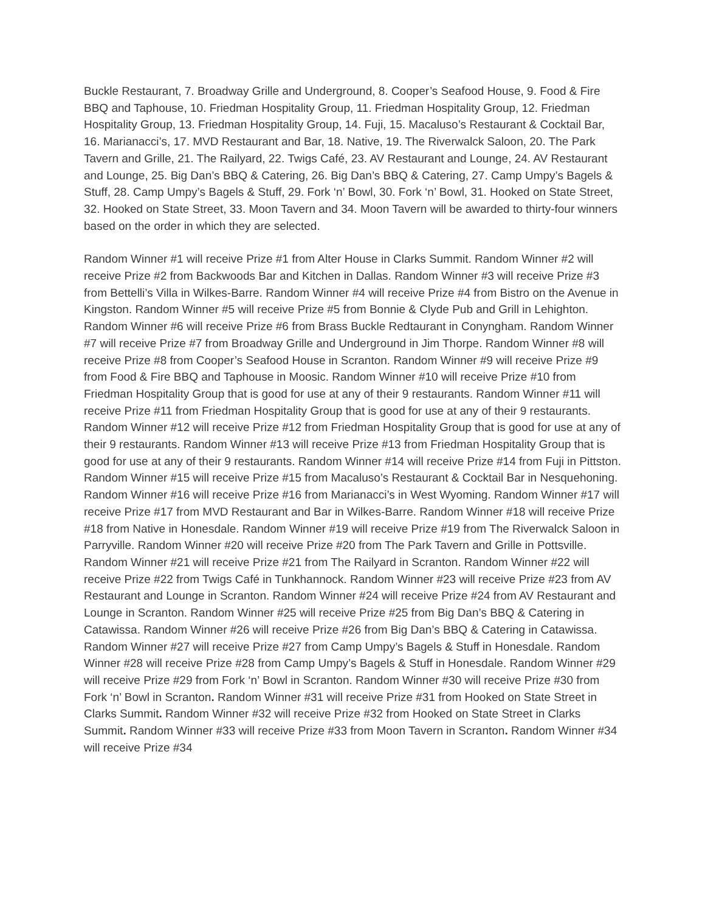Buckle Restaurant, 7. Broadway Grille and Underground, 8. Cooper’s Seafood House, 9. Food & Fire BBQ and Taphouse, 10. Friedman Hospitality Group, 11. Friedman Hospitality Group, 12. Friedman Hospitality Group, 13. Friedman Hospitality Group, 14. Fuji, 15. Macaluso’s Restaurant & Cocktail Bar, 16. Marianacci’s, 17. MVD Restaurant and Bar, 18. Native, 19. The Riverwalck Saloon, 20. The Park Tavern and Grille, 21. The Railyard, 22. Twigs Café, 23. AV Restaurant and Lounge, 24. AV Restaurant and Lounge, 25. Big Dan’s BBQ & Catering, 26. Big Dan’s BBQ & Catering, 27. Camp Umpy’s Bagels & Stuff, 28. Camp Umpy’s Bagels & Stuff, 29. Fork ‘n’ Bowl, 30. Fork ‘n’ Bowl, 31. Hooked on State Street, 32. Hooked on State Street, 33. Moon Tavern and 34. Moon Tavern will be awarded to thirty-four winners based on the order in which they are selected.
Random Winner #1 will receive Prize #1 from Alter House in Clarks Summit. Random Winner #2 will receive Prize #2 from Backwoods Bar and Kitchen in Dallas. Random Winner #3 will receive Prize #3 from Bettelli’s Villa in Wilkes-Barre. Random Winner #4 will receive Prize #4 from Bistro on the Avenue in Kingston. Random Winner #5 will receive Prize #5 from Bonnie & Clyde Pub and Grill in Lehighton. Random Winner #6 will receive Prize #6 from Brass Buckle Redtaurant in Conyngham. Random Winner #7 will receive Prize #7 from Broadway Grille and Underground in Jim Thorpe. Random Winner #8 will receive Prize #8 from Cooper’s Seafood House in Scranton. Random Winner #9 will receive Prize #9 from Food & Fire BBQ and Taphouse in Moosic. Random Winner #10 will receive Prize #10 from Friedman Hospitality Group that is good for use at any of their 9 restaurants. Random Winner #11 will receive Prize #11 from Friedman Hospitality Group that is good for use at any of their 9 restaurants. Random Winner #12 will receive Prize #12 from Friedman Hospitality Group that is good for use at any of their 9 restaurants. Random Winner #13 will receive Prize #13 from Friedman Hospitality Group that is good for use at any of their 9 restaurants. Random Winner #14 will receive Prize #14 from Fuji in Pittston. Random Winner #15 will receive Prize #15 from Macaluso’s Restaurant & Cocktail Bar in Nesquehoning. Random Winner #16 will receive Prize #16 from Marianacci’s in West Wyoming. Random Winner #17 will receive Prize #17 from MVD Restaurant and Bar in Wilkes-Barre. Random Winner #18 will receive Prize #18 from Native in Honesdale. Random Winner #19 will receive Prize #19 from The Riverwalck Saloon in Parryville. Random Winner #20 will receive Prize #20 from The Park Tavern and Grille in Pottsville. Random Winner #21 will receive Prize #21 from The Railyard in Scranton. Random Winner #22 will receive Prize #22 from Twigs Café in Tunkhannock. Random Winner #23 will receive Prize #23 from AV Restaurant and Lounge in Scranton. Random Winner #24 will receive Prize #24 from AV Restaurant and Lounge in Scranton. Random Winner #25 will receive Prize #25 from Big Dan’s BBQ & Catering in Catawissa. Random Winner #26 will receive Prize #26 from Big Dan’s BBQ & Catering in Catawissa. Random Winner #27 will receive Prize #27 from Camp Umpy’s Bagels & Stuff in Honesdale. Random Winner #28 will receive Prize #28 from Camp Umpy’s Bagels & Stuff in Honesdale. Random Winner #29 will receive Prize #29 from Fork ‘n’ Bowl in Scranton. Random Winner #30 will receive Prize #30 from Fork ‘n’ Bowl in Scranton. Random Winner #31 will receive Prize #31 from Hooked on State Street in Clarks Summit. Random Winner #32 will receive Prize #32 from Hooked on State Street in Clarks Summit. Random Winner #33 will receive Prize #33 from Moon Tavern in Scranton. Random Winner #34 will receive Prize #34